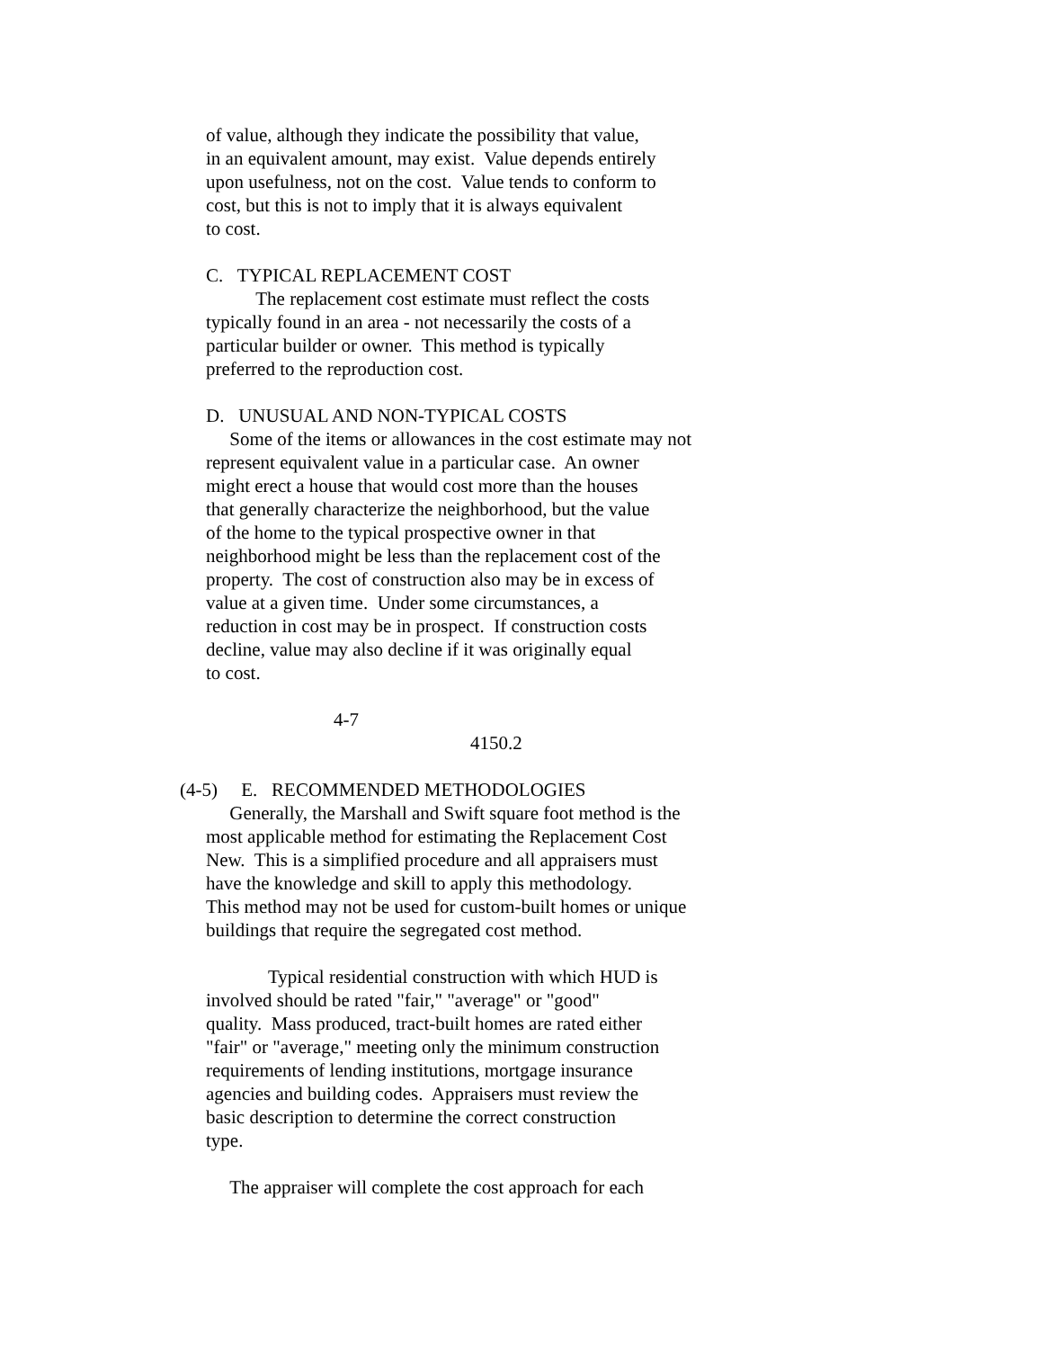of value, although they indicate the possibility that value,
in an equivalent amount, may exist. Value depends entirely
upon usefulness, not on the cost. Value tends to conform to
cost, but this is not to imply that it is always equivalent
to cost.
C. TYPICAL REPLACEMENT COST
The replacement cost estimate must reflect the costs
typically found in an area - not necessarily the costs of a
particular builder or owner. This method is typically
preferred to the reproduction cost.
D. UNUSUAL AND NON-TYPICAL COSTS
Some of the items or allowances in the cost estimate may not
represent equivalent value in a particular case. An owner
might erect a house that would cost more than the houses
that generally characterize the neighborhood, but the value
of the home to the typical prospective owner in that
neighborhood might be less than the replacement cost of the
property. The cost of construction also may be in excess of
value at a given time. Under some circumstances, a
reduction in cost may be in prospect. If construction costs
decline, value may also decline if it was originally equal
to cost.
4-7
4150.2
(4-5) E. RECOMMENDED METHODOLOGIES
Generally, the Marshall and Swift square foot method is the
most applicable method for estimating the Replacement Cost
New. This is a simplified procedure and all appraisers must
have the knowledge and skill to apply this methodology.
This method may not be used for custom-built homes or unique
buildings that require the segregated cost method.
Typical residential construction with which HUD is
involved should be rated "fair," "average" or "good"
quality. Mass produced, tract-built homes are rated either
"fair" or "average," meeting only the minimum construction
requirements of lending institutions, mortgage insurance
agencies and building codes. Appraisers must review the
basic description to determine the correct construction
type.
The appraiser will complete the cost approach for each